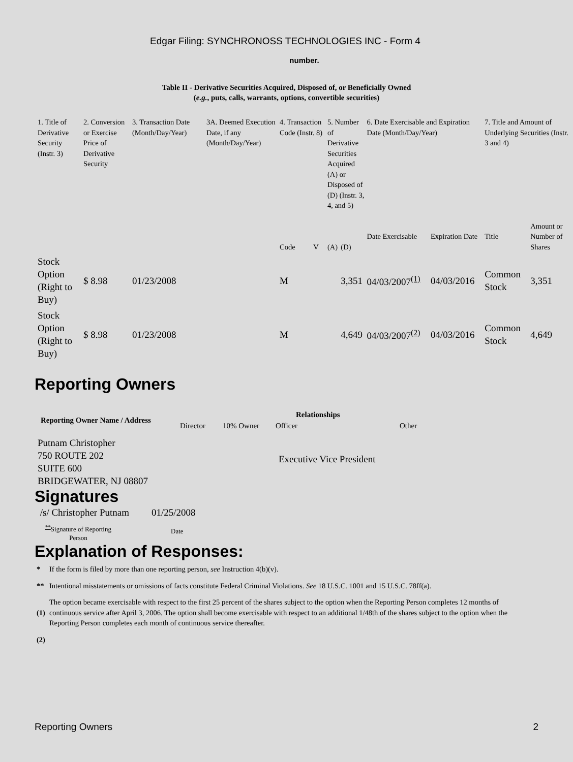Edgar Filing: SYNCHRONOSS TECHNOLOGIES INC - Form 4
number.
Table II - Derivative Securities Acquired, Disposed of, or Beneficially Owned
(e.g., puts, calls, warrants, options, convertible securities)
| 1. Title of Derivative Security (Instr. 3) | 2. Conversion or Exercise Price of Derivative Security | 3. Transaction Date (Month/Day/Year) | 3A. Deemed Execution Date, if any (Month/Day/Year) | 4. Transaction Code (Instr. 8) | | 5. Number of Derivative Securities Acquired (A) or Disposed of (D) (Instr. 3, 4, and 5) | | 6. Date Exercisable and Expiration Date (Month/Day/Year) | | 7. Title and Amount of Underlying Securities (Instr. 3 and 4) | |
| --- | --- | --- | --- | --- | --- | --- | --- | --- | --- | --- | --- |
| | | | | Code | V | (A) | (D) | Date Exercisable | Expiration Date | Title | Amount or Number of Shares |
| Stock Option (Right to Buy) | $ 8.98 | 01/23/2008 | | M | | | 3,351 | 04/03/2007<sup>(1)</sup> | 04/03/2016 | Common Stock | 3,351 |
| Stock Option (Right to Buy) | $ 8.98 | 01/23/2008 | | M | | | 4,649 | 04/03/2007<sup>(2)</sup> | 04/03/2016 | Common Stock | 4,649 |
Reporting Owners
| Reporting Owner Name / Address | Relationships | | | |
| --- | --- | --- | --- | --- |
| | Director | 10% Owner | Officer | Other |
| Putnam Christopher 750 ROUTE 202 SUITE 600 BRIDGEWATER, NJ 08807 | | | Executive Vice President | |
Signatures
| /s/ Christopher Putnam | 01/25/2008 |
| <sup>**</sup> Signature of Reporting Person | Date |
Explanation of Responses:
| * | If the form is filed by more than one reporting person, see Instruction 4(b)(v). |
| ** | Intentional misstatements or omissions of facts constitute Federal Criminal Violations. See 18 U.S.C. 1001 and 15 U.S.C. 78ff(a). |
| (1) | The option became exercisable with respect to the first 25 percent of the shares subject to the option when the Reporting Person completes 12 months of continuous service after April 3, 2006. The option shall become exercisable with respect to an additional 1/48th of the shares subject to the option when the Reporting Person completes each month of continuous service thereafter. |
| (2) | |
Reporting Owners 2